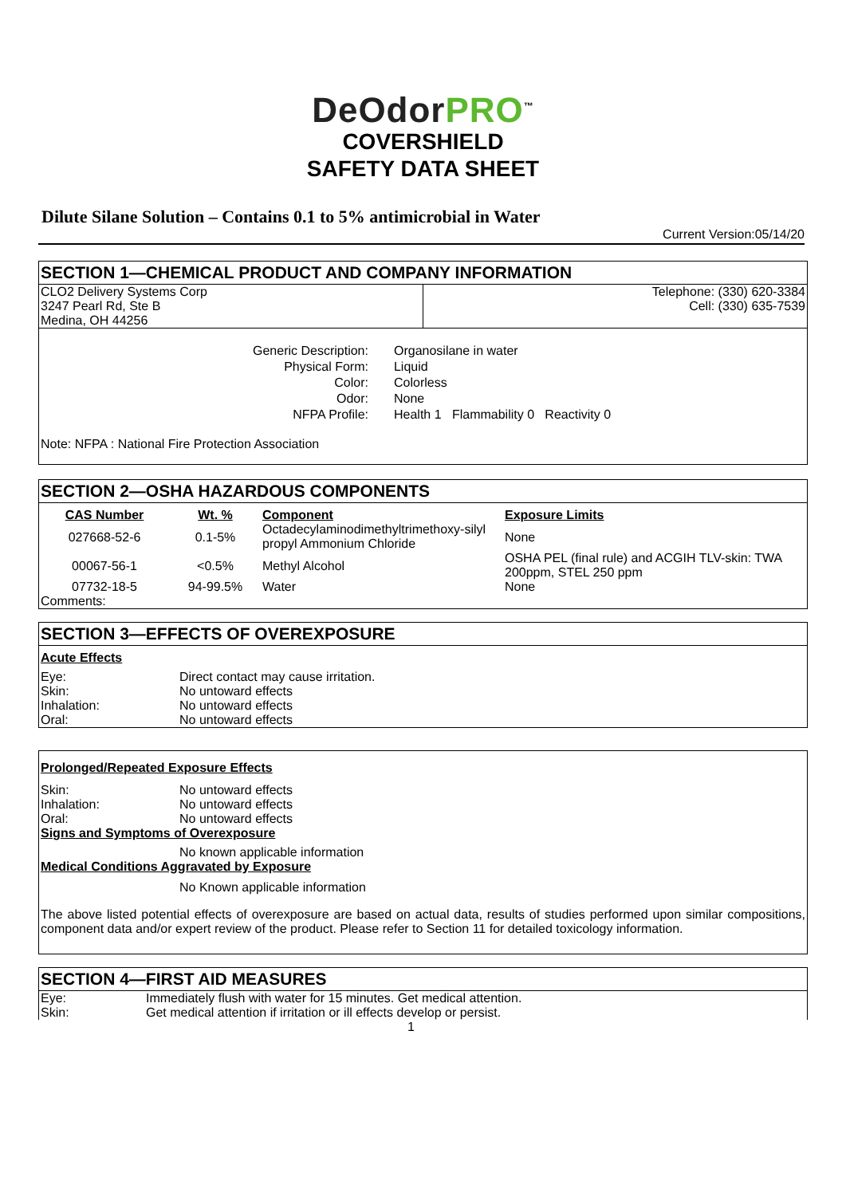DeOdor PRO<sup>™</sup>
COVERSHIELD
SAFETY DATA SHEET
Dilute Silane Solution – Contains 0.1 to 5% antimicrobial in Water
Current Version:05/14/20
SECTION 1—CHEMICAL PRODUCT AND COMPANY INFORMATION
| CLO2 Delivery Systems Corp 3247 Pearl Rd, Ste B Medina, OH 44256 | Telephone: (330) 620-3384 Cell: (330) 635-7539 |
| Generic Description: Physical Form: Color: Odor: NFPA Profile: | Organosilane in water Liquid Colorless None Health 1 Flammability 0 Reactivity 0 |
Note: NFPA : National Fire Protection Association
SECTION 2—OSHA HAZARDOUS COMPONENTS
| CAS Number | Wt. % | Component | Exposure Limits |
| --- | --- | --- | --- |
| 027668-52-6 | 0.1-5% | Octadecylaminodimethyltrimethoxy-silyl propyl Ammonium Chloride | None |
| 00067-56-1 | <0.5% | Methyl Alcohol | OSHA PEL (final rule) and ACGIH TLV-skin: TWA 200ppm, STEL 250 ppm |
| 07732-18-5 | 94-99.5% | Water | None |
| Comments: | | | |
SECTION 3—EFFECTS OF OVEREXPOSURE
Acute Effects
| Eye: Skin: Inhalation: Oral: | Direct contact may cause irritation. No untoward effects No untoward effects No untoward effects |
Prolonged/Repeated Exposure Effects
| Skin: Inhalation: Oral: | No untoward effects No untoward effects No untoward effects |
Signs and Symptoms of Overexposure
No known applicable information
Medical Conditions Aggravated by Exposure
No Known applicable information
The above listed potential effects of overexposure are based on actual data, results of studies performed upon similar compositions, component data and/or expert review of the product. Please refer to Section 11 for detailed toxicology information.
SECTION 4—FIRST AID MEASURES
| Eye: Skin: | Immediately flush with water for 15 minutes. Get medical attention. Get medical attention if irritation or ill effects develop or persist. |
1